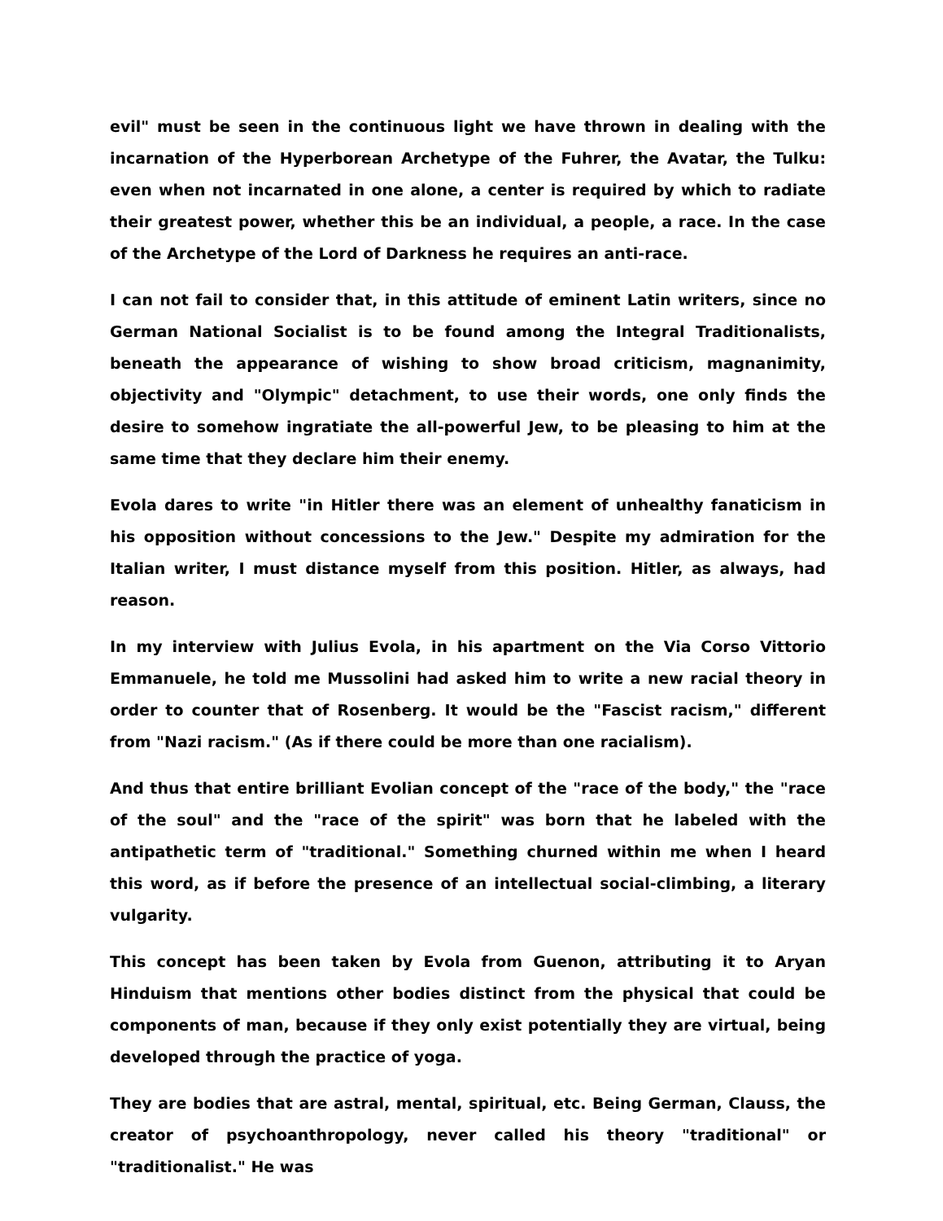evil" must be seen in the continuous light we have thrown in dealing with the incarnation of the Hyperborean Archetype of the Fuhrer, the Avatar, the Tulku: even when not incarnated in one alone, a center is required by which to radiate their greatest power, whether this be an individual, a people, a race. In the case of the Archetype of the Lord of Darkness he requires an anti-race.
I can not fail to consider that, in this attitude of eminent Latin writers, since no German National Socialist is to be found among the Integral Traditionalists, beneath the appearance of wishing to show broad criticism, magnanimity, objectivity and "Olympic" detachment, to use their words, one only finds the desire to somehow ingratiate the all-powerful Jew, to be pleasing to him at the same time that they declare him their enemy.
Evola dares to write "in Hitler there was an element of unhealthy fanaticism in his opposition without concessions to the Jew." Despite my admiration for the Italian writer, I must distance myself from this position. Hitler, as always, had reason.
In my interview with Julius Evola, in his apartment on the Via Corso Vittorio Emmanuele, he told me Mussolini had asked him to write a new racial theory in order to counter that of Rosenberg. It would be the "Fascist racism," different from "Nazi racism." (As if there could be more than one racialism).
And thus that entire brilliant Evolian concept of the "race of the body," the "race of the soul" and the "race of the spirit" was born that he labeled with the antipathetic term of "traditional." Something churned within me when I heard this word, as if before the presence of an intellectual social-climbing, a literary vulgarity.
This concept has been taken by Evola from Guenon, attributing it to Aryan Hinduism that mentions other bodies distinct from the physical that could be components of man, because if they only exist potentially they are virtual, being developed through the practice of yoga.
They are bodies that are astral, mental, spiritual, etc. Being German, Clauss, the creator of psychoanthropology, never called his theory "traditional" or "traditionalist." He was